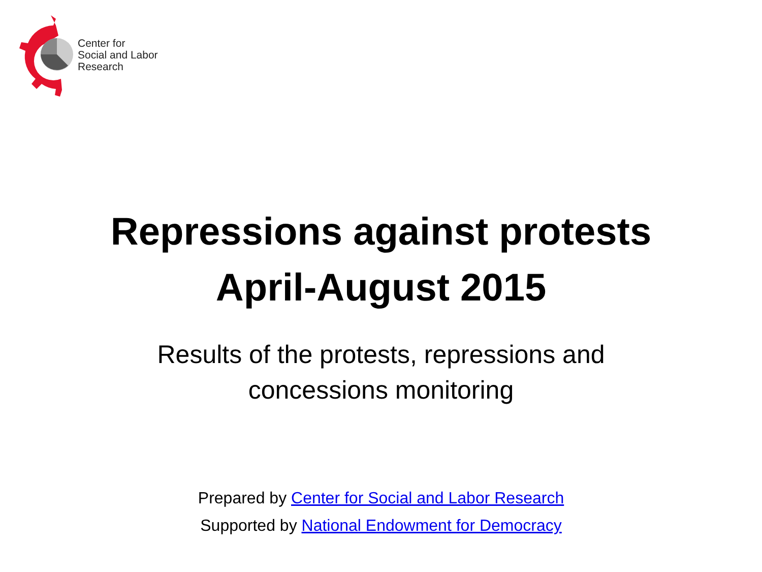Center for
Social and Labor
Research
Repressions against protests
April-August 2015
Results of the protests, repressions and
concessions monitoring
Prepared by Center for Social and Labor Research
Supported by National Endowment for Democracy